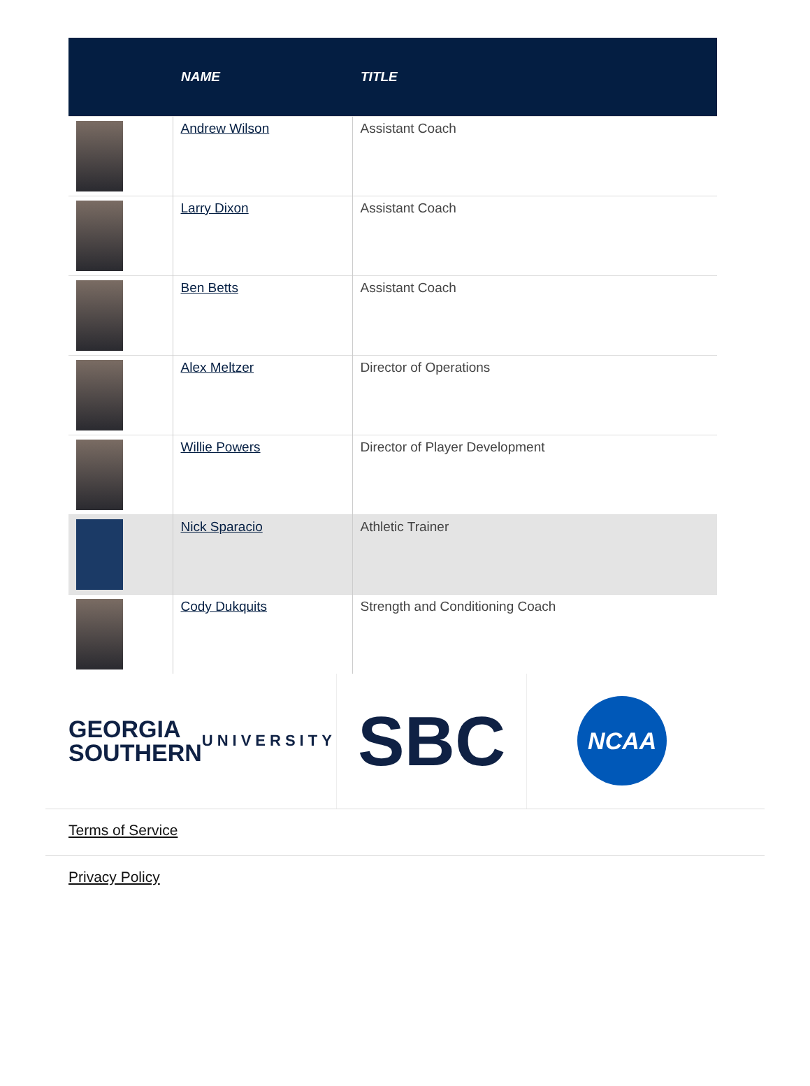| | NAME | TITLE |
| --- | --- | --- |
| | Andrew Wilson | Assistant Coach |
| | Larry Dixon | Assistant Coach |
| | Ben Betts | Assistant Coach |
| | Alex Meltzer | Director of Operations |
| | Willie Powers | Director of Player Development |
| | Nick Sparacio | Athletic Trainer |
| | Cody Dukquits | Strength and Conditioning Coach |
GEORGIA
SOUTHERN
UNIVERSITY
SBC
NCAA
Terms of Service
Privacy Policy